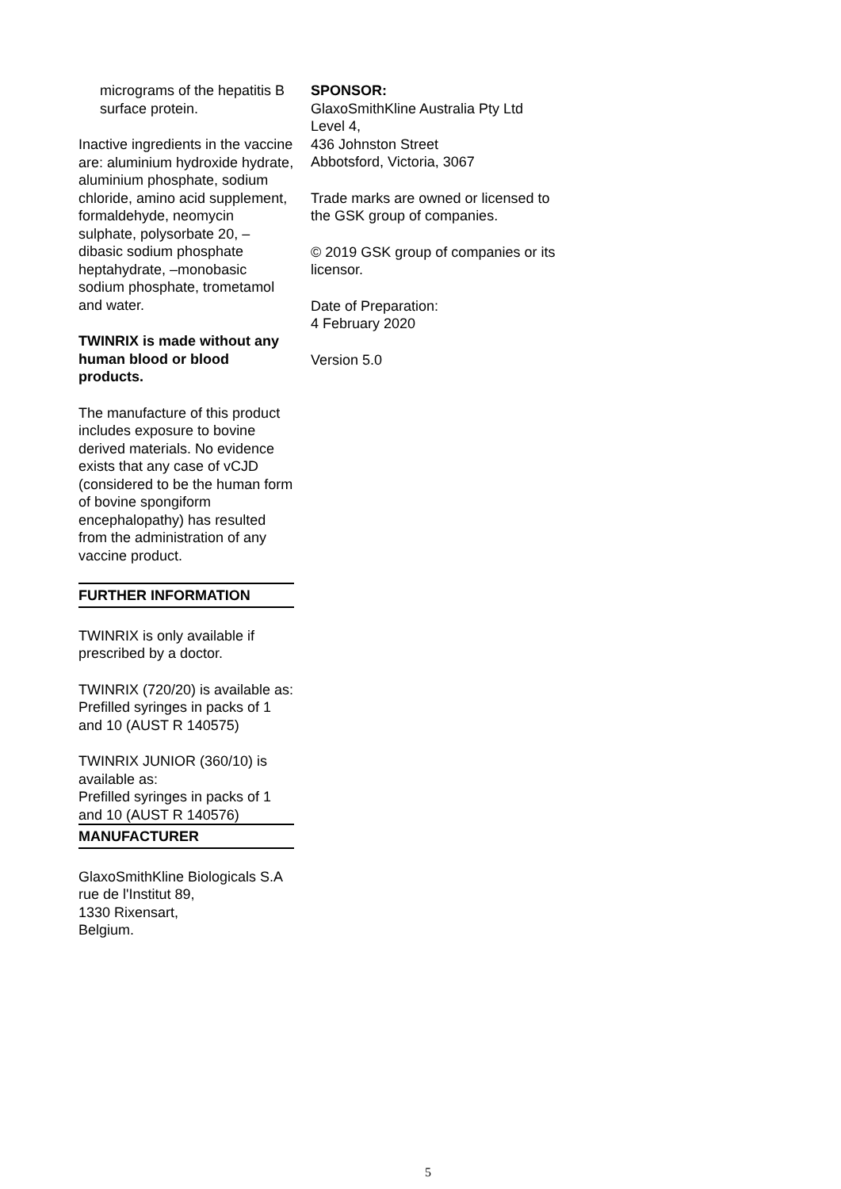micrograms of the hepatitis B surface protein.
Inactive ingredients in the vaccine are: aluminium hydroxide hydrate, aluminium phosphate, sodium chloride, amino acid supplement, formaldehyde, neomycin sulphate, polysorbate 20, –dibasic sodium phosphate heptahydrate, –monobasic sodium phosphate, trometamol and water.
TWINRIX is made without any human blood or blood products.
The manufacture of this product includes exposure to bovine derived materials. No evidence exists that any case of vCJD (considered to be the human form of bovine spongiform encephalopathy) has resulted from the administration of any vaccine product.
FURTHER INFORMATION
TWINRIX is only available if prescribed by a doctor.
TWINRIX (720/20) is available as:
Prefilled syringes in packs of 1 and 10 (AUST R 140575)
TWINRIX JUNIOR (360/10) is available as:
Prefilled syringes in packs of 1 and 10 (AUST R 140576)
MANUFACTURER
GlaxoSmithKline Biologicals S.A
rue de l'Institut 89,
1330 Rixensart,
Belgium.
SPONSOR:
GlaxoSmithKline Australia Pty Ltd
Level 4,
436 Johnston Street
Abbotsford, Victoria, 3067
Trade marks are owned or licensed to the GSK group of companies.
© 2019 GSK group of companies or its licensor.
Date of Preparation:
4 February 2020
Version 5.0
5